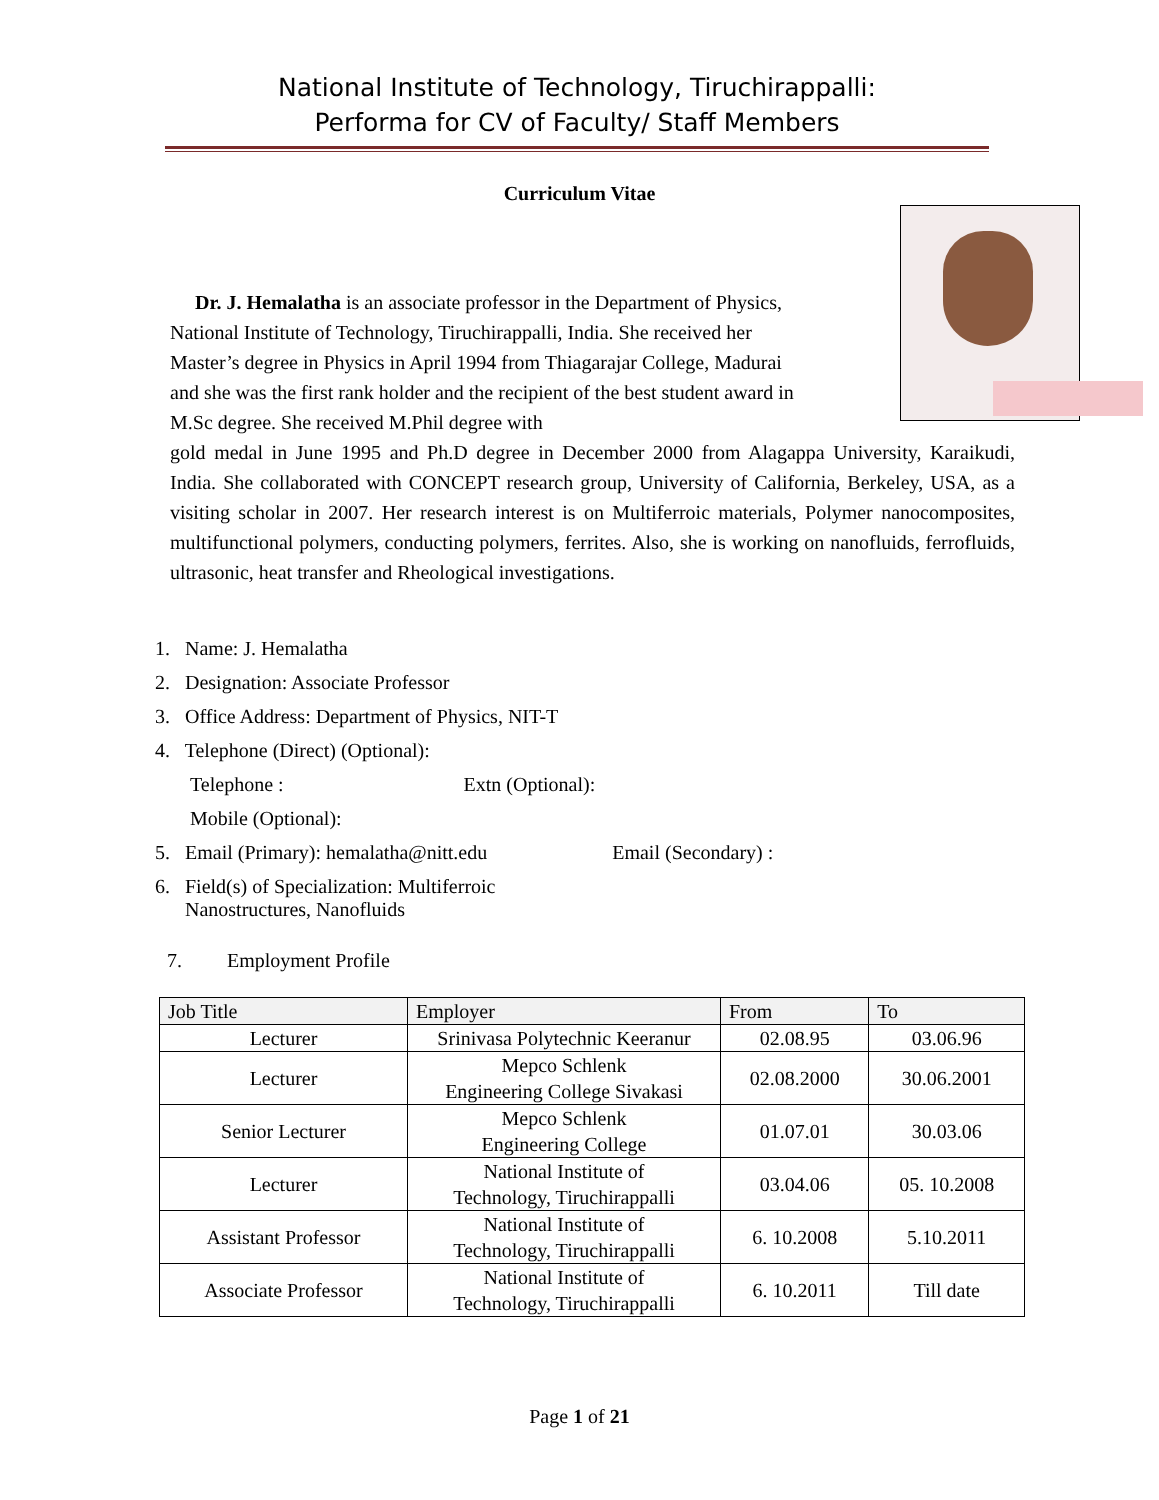National Institute of Technology, Tiruchirappalli:
Performa for CV of Faculty/ Staff Members
Curriculum Vitae
Dr. J. Hemalatha is an associate professor in the Department of Physics, National Institute of Technology, Tiruchirappalli, India. She received her Master’s degree in Physics in April 1994 from Thiagarajar College, Madurai and she was the first rank holder and the recipient of the best student award in M.Sc degree. She received M.Phil degree with
gold medal in June 1995 and Ph.D degree in December 2000 from Alagappa University, Karaikudi, India. She collaborated with CONCEPT research group, University of California, Berkeley, USA, as a visiting scholar in 2007. Her research interest is on Multiferroic materials, Polymer nanocomposites, multifunctional polymers, conducting polymers, ferrites. Also, she is working on nanofluids, ferrofluids, ultrasonic, heat transfer and Rheological investigations.
1. Name: J. Hemalatha
2. Designation: Associate Professor
3. Office Address: Department of Physics, NIT-T
4. Telephone (Direct) (Optional):
Telephone : Extn (Optional):
Mobile (Optional):
5. Email (Primary): hemalatha@nitt.edu Email (Secondary) :
6. Field(s) of Specialization: Multiferroic
Nanostructures, Nanofluids
7. Employment Profile
| Job Title | Employer | From | To |
| --- | --- | --- | --- |
| Lecturer | Srinivasa Polytechnic Keeranur | 02.08.95 | 03.06.96 |
| Lecturer | Mepco Schlenk Engineering College Sivakasi | 02.08.2000 | 30.06.2001 |
| Senior Lecturer | Mepco Schlenk Engineering College | 01.07.01 | 30.03.06 |
| Lecturer | National Institute of Technology, Tiruchirappalli | 03.04.06 | 05. 10.2008 |
| Assistant Professor | National Institute of Technology, Tiruchirappalli | 6. 10.2008 | 5.10.2011 |
| Associate Professor | National Institute of Technology, Tiruchirappalli | 6. 10.2011 | Till date |
Page 1 of 21